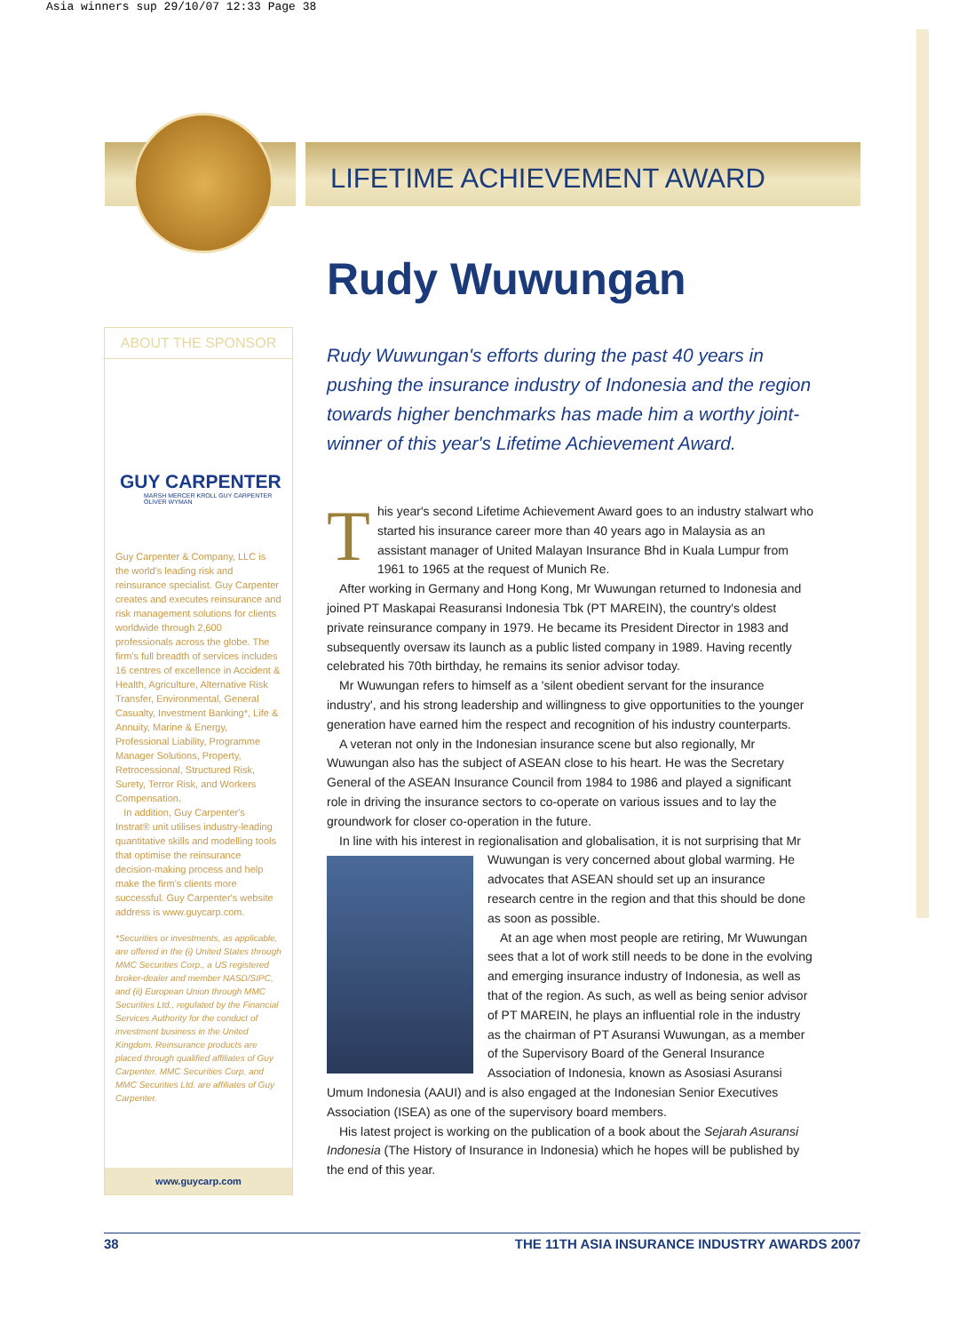Asia winners sup 29/10/07 12:33 Page 38
LIFETIME ACHIEVEMENT AWARD
ABOUT THE SPONSOR
GUY CARPENTER
MARSH MERCER KROLL GUY CARPENTER OLIVER WYMAN
Guy Carpenter & Company, LLC is the world's leading risk and reinsurance specialist. Guy Carpenter creates and executes reinsurance and risk management solutions for clients worldwide through 2,600 professionals across the globe. The firm's full breadth of services includes 16 centres of excellence in Accident & Health, Agriculture, Alternative Risk Transfer, Environmental, General Casualty, Investment Banking*, Life & Annuity, Marine & Energy, Professional Liability, Programme Manager Solutions, Property, Retrocessional, Structured Risk, Surety, Terror Risk, and Workers Compensation.
In addition, Guy Carpenter's Instrat® unit utilises industry-leading quantitative skills and modelling tools that optimise the reinsurance decision-making process and help make the firm's clients more successful. Guy Carpenter's website address is www.guycarp.com.
*Securities or investments, as applicable, are offered in the (i) United States through MMC Securities Corp., a US registered broker-dealer and member NASD/SIPC, and (ii) European Union through MMC Securities Ltd., regulated by the Financial Services Authority for the conduct of investment business in the United Kingdom. Reinsurance products are placed through qualified affiliates of Guy Carpenter. MMC Securities Corp. and MMC Securities Ltd. are affiliates of Guy Carpenter.
www.guycarp.com
Rudy Wuwungan
Rudy Wuwungan's efforts during the past 40 years in pushing the insurance industry of Indonesia and the region towards higher benchmarks has made him a worthy joint-winner of this year's Lifetime Achievement Award.
This year's second Lifetime Achievement Award goes to an industry stalwart who started his insurance career more than 40 years ago in Malaysia as an assistant manager of United Malayan Insurance Bhd in Kuala Lumpur from 1961 to 1965 at the request of Munich Re.
After working in Germany and Hong Kong, Mr Wuwungan returned to Indonesia and joined PT Maskapai Reasuransi Indonesia Tbk (PT MAREIN), the country's oldest private reinsurance company in 1979. He became its President Director in 1983 and subsequently oversaw its launch as a public listed company in 1989. Having recently celebrated his 70th birthday, he remains its senior advisor today.
Mr Wuwungan refers to himself as a 'silent obedient servant for the insurance industry', and his strong leadership and willingness to give opportunities to the younger generation have earned him the respect and recognition of his industry counterparts.
A veteran not only in the Indonesian insurance scene but also regionally, Mr Wuwungan also has the subject of ASEAN close to his heart. He was the Secretary General of the ASEAN Insurance Council from 1984 to 1986 and played a significant role in driving the insurance sectors to co-operate on various issues and to lay the groundwork for closer co-operation in the future.
In line with his interest in regionalisation and globalisation, it is not surprising that Mr Wuwungan is very concerned about global warming. He advocates that ASEAN should set up an insurance research centre in the region and that this should be done as soon as possible.
At an age when most people are retiring, Mr Wuwungan sees that a lot of work still needs to be done in the evolving and emerging insurance industry of Indonesia, as well as that of the region. As such, as well as being senior advisor of PT MAREIN, he plays an influential role in the industry as the chairman of PT Asuransi Wuwungan, as a member of the Supervisory Board of the General Insurance Association of Indonesia, known as Asosiasi Asuransi Umum Indonesia (AAUI) and is also engaged at the Indonesian Senior Executives Association (ISEA) as one of the supervisory board members.
His latest project is working on the publication of a book about the Sejarah Asuransi Indonesia (The History of Insurance in Indonesia) which he hopes will be published by the end of this year.
38 THE 11TH ASIA INSURANCE INDUSTRY AWARDS 2007